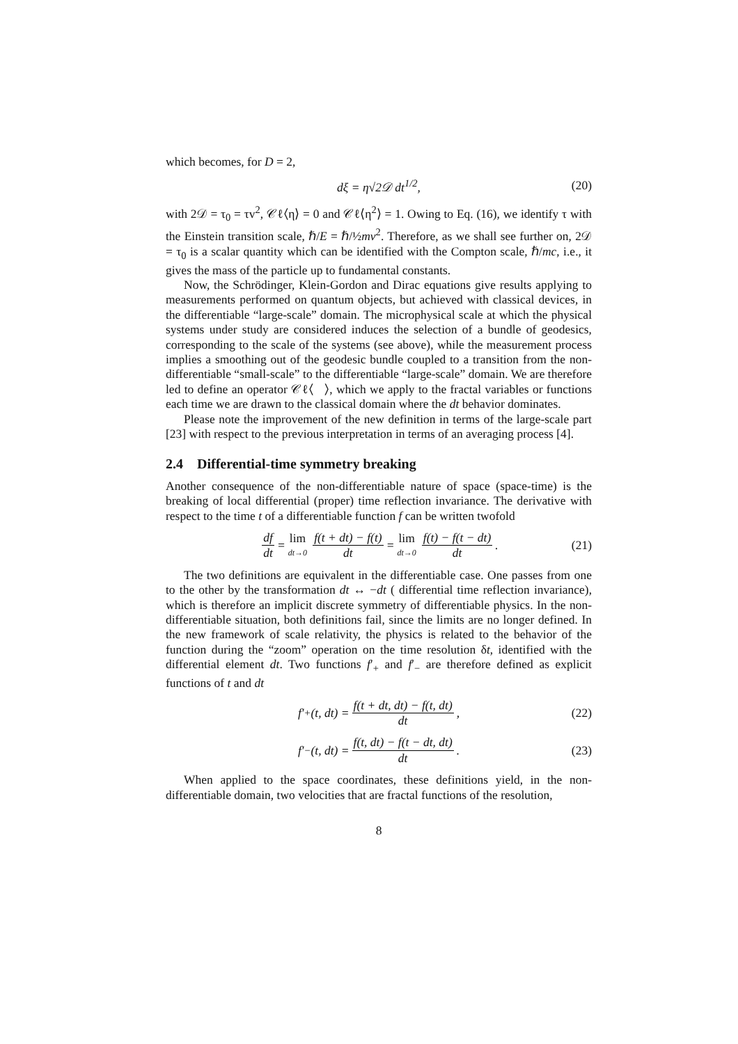which becomes, for D = 2,
dξ = η√2𝒟 dt<sup>1/2</sup>, (20)
with 2𝒟 = τ<sub>0</sub> = τv<sup>2</sup>, 𝒞ℓ⟨η⟩ = 0 and 𝒞ℓ⟨η<sup>2</sup>⟩ = 1. Owing to Eq. (16), we identify τ with the Einstein transition scale, ℏ/E = ℏ/½mv<sup>2</sup>. Therefore, as we shall see further on, 2𝒟 = τ<sub>0</sub> is a scalar quantity which can be identified with the Compton scale, ℏ/mc, i.e., it gives the mass of the particle up to fundamental constants.
Now, the Schrödinger, Klein-Gordon and Dirac equations give results applying to measurements performed on quantum objects, but achieved with classical devices, in the differentiable “large-scale” domain. The microphysical scale at which the physical systems under study are considered induces the selection of a bundle of geodesics, corresponding to the scale of the systems (see above), while the measurement process implies a smoothing out of the geodesic bundle coupled to a transition from the non-differentiable “small-scale” to the differentiable “large-scale” domain. We are therefore led to define an operator 𝒞ℓ⟨ ⟩, which we apply to the fractal variables or functions each time we are drawn to the classical domain where the dt behavior dominates.
Please note the improvement of the new definition in terms of the large-scale part [23] with respect to the previous interpretation in terms of an averaging process [4].
2.4 Differential-time symmetry breaking
Another consequence of the non-differentiable nature of space (space-time) is the breaking of local differential (proper) time reflection invariance. The derivative with respect to the time t of a differentiable function f can be written twofold
df dt = lim dt→0 f(t + dt) − f(t) dt = lim dt→0 f(t) − f(t − dt) dt . (21)
The two definitions are equivalent in the differentiable case. One passes from one to the other by the transformation dt ↔ −dt ( differential time reflection invariance), which is therefore an implicit discrete symmetry of differentiable physics. In the non-differentiable situation, both definitions fail, since the limits are no longer defined. In the new framework of scale relativity, the physics is related to the behavior of the function during the “zoom” operation on the time resolution δt, identified with the differential element dt. Two functions f′<sub>+</sub> and f′<sub>−</sub> are therefore defined as explicit functions of t and dt
f′<sub>+</sub>(t, dt) = f(t + dt, dt) − f(t, dt) dt , (22)
f′<sub>−</sub>(t, dt) = f(t, dt) − f(t − dt, dt) dt . (23)
When applied to the space coordinates, these definitions yield, in the non-differentiable domain, two velocities that are fractal functions of the resolution,
8